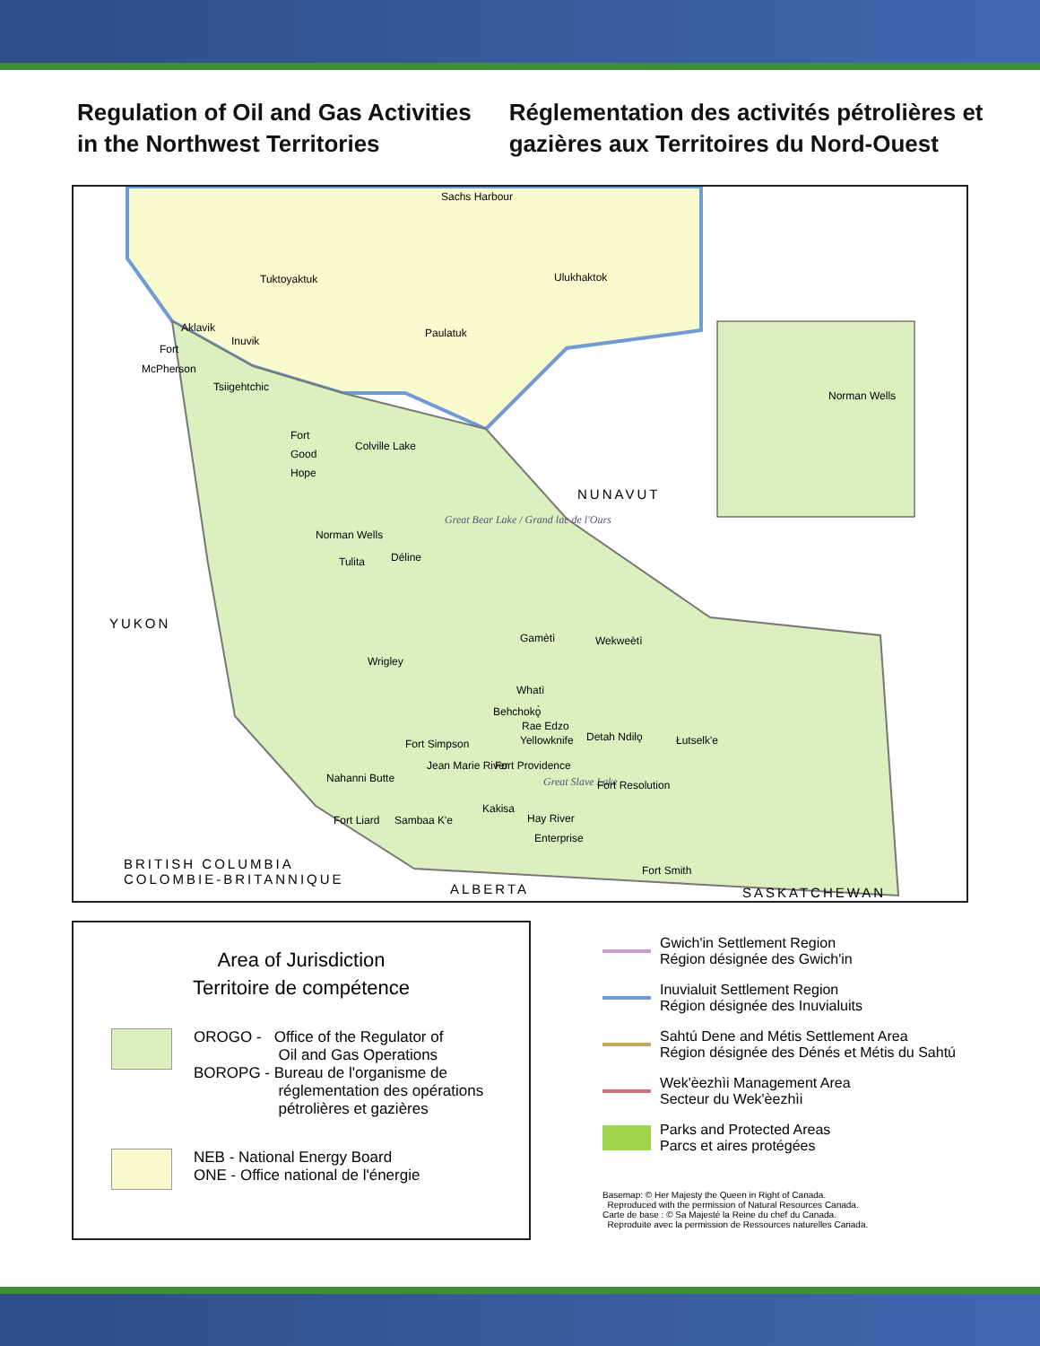Regulation of Oil and Gas Activities
in the Northwest Territories
Réglementation des activités pétrolières et
gazières aux Territoires du Nord-Ouest
Sachs Harbour
Tuktoyaktuk Ulukhaktok
Aklavik
Inuvik
Paulatuk
Fort
McPherson
Tsiigehtchic
Norman Wells
Fort
Good
Hope
Colville Lake
NUNAVUT
Great Bear Lake / Grand lac de l'Ours
Norman Wells
Tulita Déline
YUKON
Gamètì Wekweètì
Wrigley
Whatì
Behchokǫ̀
Rae Edzo
Yellowknife Detah Ndilǫ Łutselk'e Fort Simpson
Jean Marie River
Nahanni Butte
Fort Providence
Great Slave Lake Fort Resolution
Kakisa
Fort Liard Sambaa K'e Hay River
Enterprise
Fort Smith BRITISH COLUMBIA
COLOMBIE-BRITANNIQUE
ALBERTA SASKATCHEWAN
Area of Jurisdiction
Territoire de compétence
OROGO - Office of the Regulator of
Oil and Gas Operations
BOROPG - Bureau de l'organisme de
réglementation des opérations
pétrolières et gazières
NEB - National Energy Board
ONE - Office national de l'énergie
Gwich'in Settlement Region
Région désignée des Gwich'in
Inuvialuit Settlement Region
Région désignée des Inuvialuits
Sahtú Dene and Métis Settlement Area
Région désignée des Dénés et Métis du Sahtú
Wek'èezhìi Management Area
Secteur du Wek'èezhìi
Parks and Protected Areas
Parcs et aires protégées
Basemap: © Her Majesty the Queen in Right of Canada.
Reproduced with the permission of Natural Resources Canada.
Carte de base : © Sa Majesté la Reine du chef du Canada.
Reproduite avec la permission de Ressources naturelles Canada.